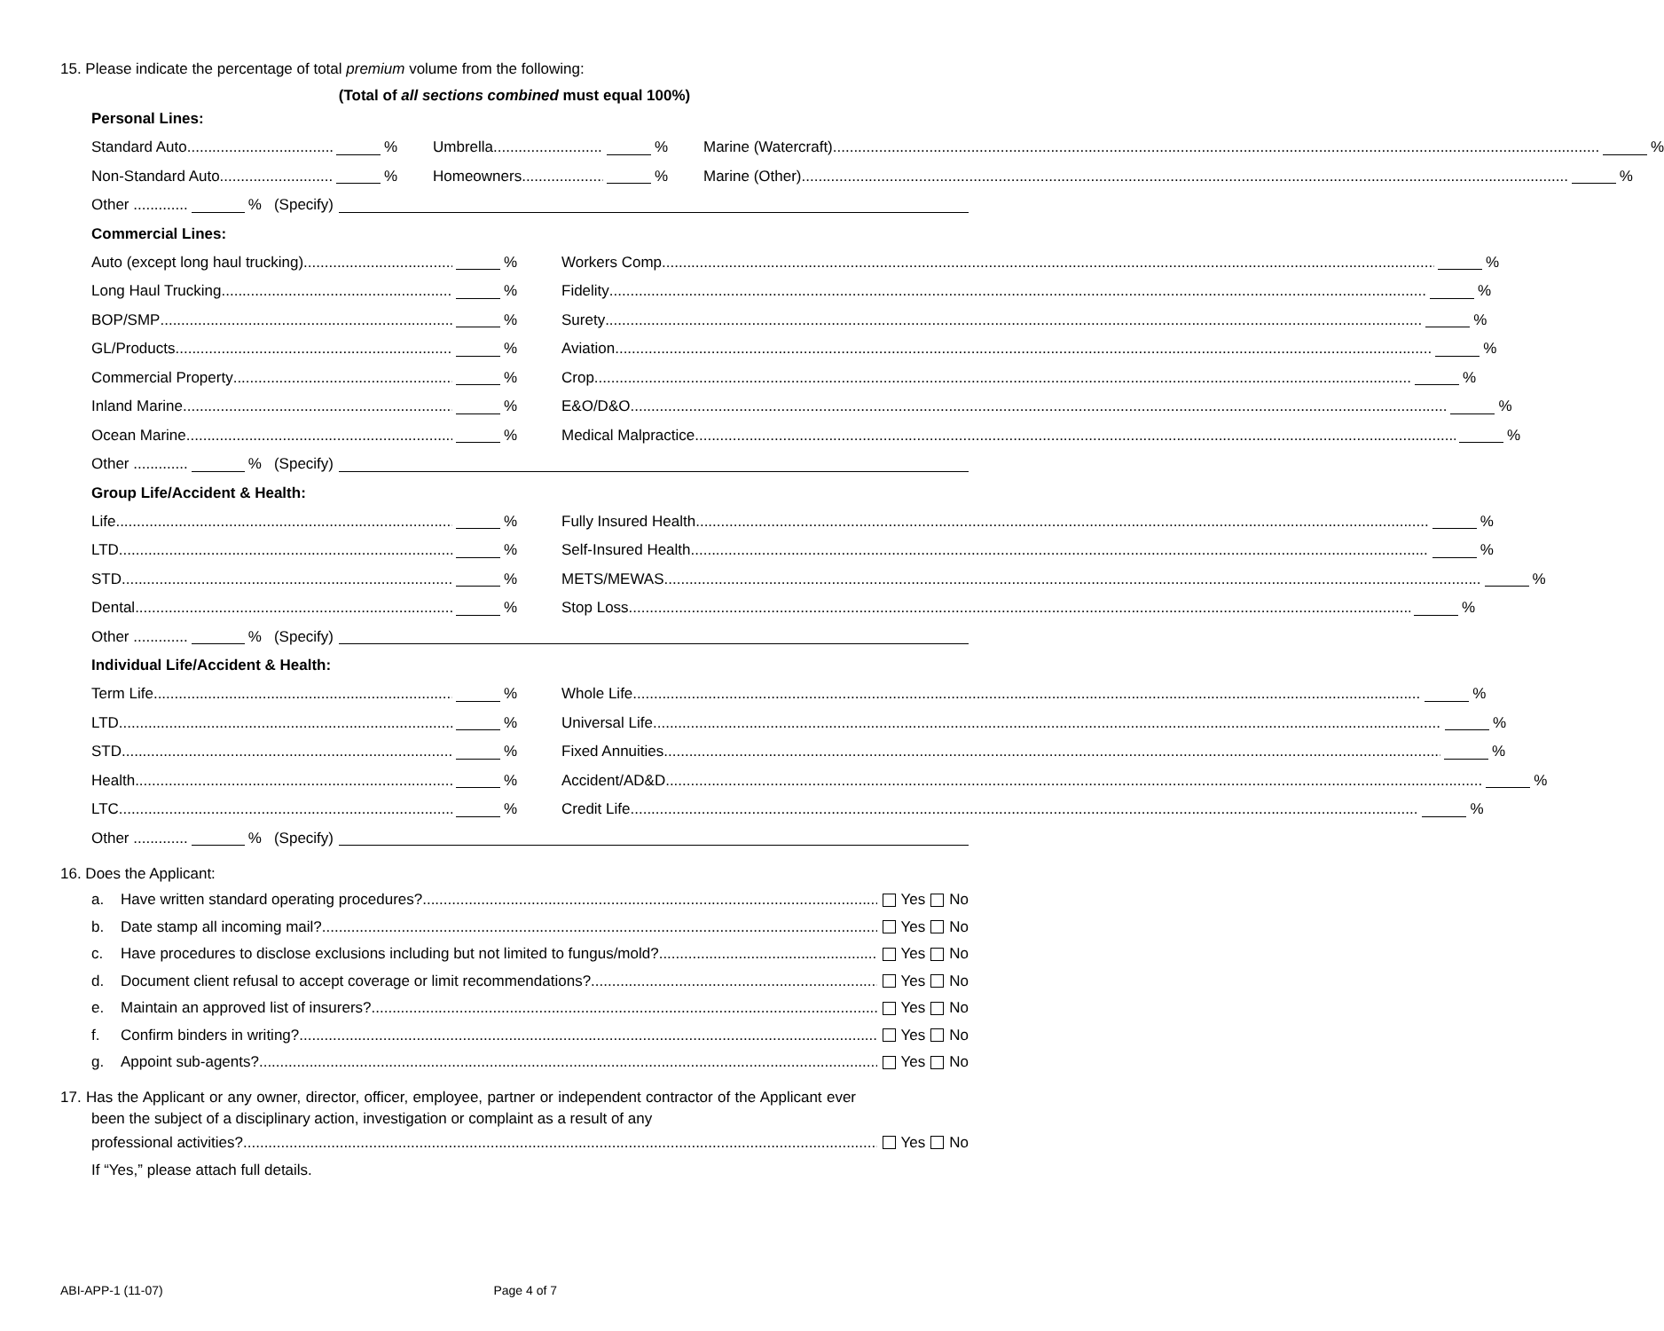15. Please indicate the percentage of total premium volume from the following:
(Total of all sections combined must equal 100%)
Personal Lines:
Standard Auto % Umbrella % Marine (Watercraft) %
Non-Standard Auto % Homeowners % Marine (Other) %
Other ............. % (Specify)
Commercial Lines:
Auto (except long haul trucking) % Workers Comp %
Long Haul Trucking % Fidelity %
BOP/SMP % Surety %
GL/Products % Aviation %
Commercial Property % Crop %
Inland Marine % E&O/D&O %
Ocean Marine % Medical Malpractice %
Other ............. % (Specify)
Group Life/Accident & Health:
Life % Fully Insured Health %
LTD % Self-Insured Health %
STD % METS/MEWAS %
Dental % Stop Loss %
Other ............. % (Specify)
Individual Life/Accident & Health:
Term Life % Whole Life %
LTD % Universal Life %
STD % Fixed Annuities %
Health % Accident/AD&D %
LTC % Credit Life %
Other ............. % (Specify)
16. Does the Applicant:
a. Have written standard operating procedures? Yes No
b. Date stamp all incoming mail? Yes No
c. Have procedures to disclose exclusions including but not limited to fungus/mold? Yes No
d. Document client refusal to accept coverage or limit recommendations? Yes No
e. Maintain an approved list of insurers? Yes No
f. Confirm binders in writing? Yes No
g. Appoint sub-agents? Yes No
17. Has the Applicant or any owner, director, officer, employee, partner or independent contractor of the Applicant ever been the subject of a disciplinary action, investigation or complaint as a result of any
professional activities? Yes No
If “Yes,” please attach full details.
ABI-APP-1 (11-07) Page 4 of 7